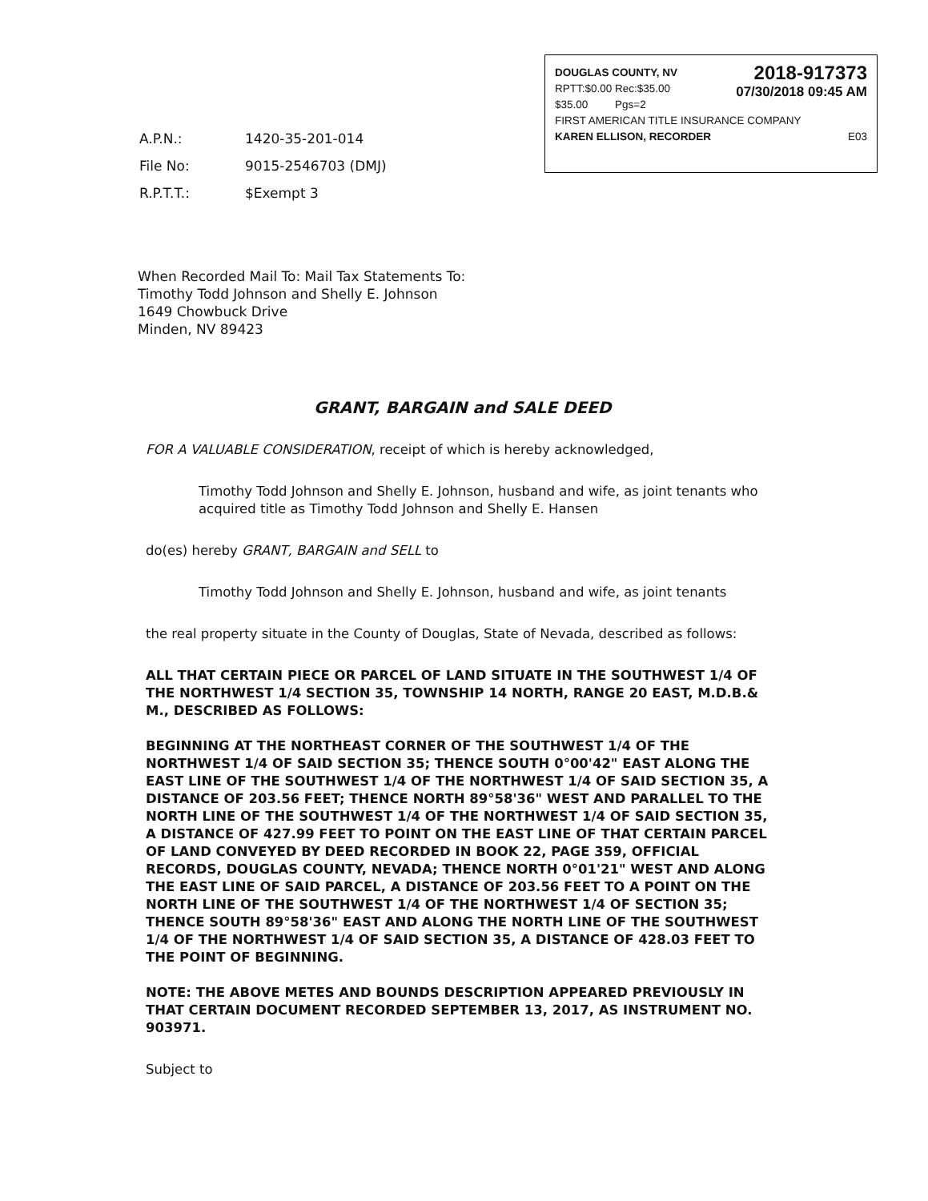DOUGLAS COUNTY, NV
RPTT:$0.00 Rec:$35.00
$35.00 Pgs=2 2018-917373
07/30/2018 09:45 AM
FIRST AMERICAN TITLE INSURANCE COMPANY
KAREN ELLISON, RECORDER E03
| A.P.N.: | 1420-35-201-014 |
| File No: | 9015-2546703 (DMJ) |
| R.P.T.T.: | $Exempt 3 |
When Recorded Mail To: Mail Tax Statements To:
Timothy Todd Johnson and Shelly E. Johnson
1649 Chowbuck Drive
Minden, NV 89423
GRANT, BARGAIN and SALE DEED
FOR A VALUABLE CONSIDERATION, receipt of which is hereby acknowledged,
Timothy Todd Johnson and Shelly E. Johnson, husband and wife, as joint tenants who acquired title as Timothy Todd Johnson and Shelly E. Hansen
do(es) hereby GRANT, BARGAIN and SELL to
Timothy Todd Johnson and Shelly E. Johnson, husband and wife, as joint tenants
the real property situate in the County of Douglas, State of Nevada, described as follows:
ALL THAT CERTAIN PIECE OR PARCEL OF LAND SITUATE IN THE SOUTHWEST 1/4 OF THE NORTHWEST 1/4 SECTION 35, TOWNSHIP 14 NORTH, RANGE 20 EAST, M.D.B.& M., DESCRIBED AS FOLLOWS:
BEGINNING AT THE NORTHEAST CORNER OF THE SOUTHWEST 1/4 OF THE NORTHWEST 1/4 OF SAID SECTION 35; THENCE SOUTH 0°00'42" EAST ALONG THE EAST LINE OF THE SOUTHWEST 1/4 OF THE NORTHWEST 1/4 OF SAID SECTION 35, A DISTANCE OF 203.56 FEET; THENCE NORTH 89°58'36" WEST AND PARALLEL TO THE NORTH LINE OF THE SOUTHWEST 1/4 OF THE NORTHWEST 1/4 OF SAID SECTION 35, A DISTANCE OF 427.99 FEET TO POINT ON THE EAST LINE OF THAT CERTAIN PARCEL OF LAND CONVEYED BY DEED RECORDED IN BOOK 22, PAGE 359, OFFICIAL RECORDS, DOUGLAS COUNTY, NEVADA; THENCE NORTH 0°01'21" WEST AND ALONG THE EAST LINE OF SAID PARCEL, A DISTANCE OF 203.56 FEET TO A POINT ON THE NORTH LINE OF THE SOUTHWEST 1/4 OF THE NORTHWEST 1/4 OF SECTION 35; THENCE SOUTH 89°58'36" EAST AND ALONG THE NORTH LINE OF THE SOUTHWEST 1/4 OF THE NORTHWEST 1/4 OF SAID SECTION 35, A DISTANCE OF 428.03 FEET TO THE POINT OF BEGINNING.
NOTE: THE ABOVE METES AND BOUNDS DESCRIPTION APPEARED PREVIOUSLY IN THAT CERTAIN DOCUMENT RECORDED SEPTEMBER 13, 2017, AS INSTRUMENT NO. 903971.
Subject to